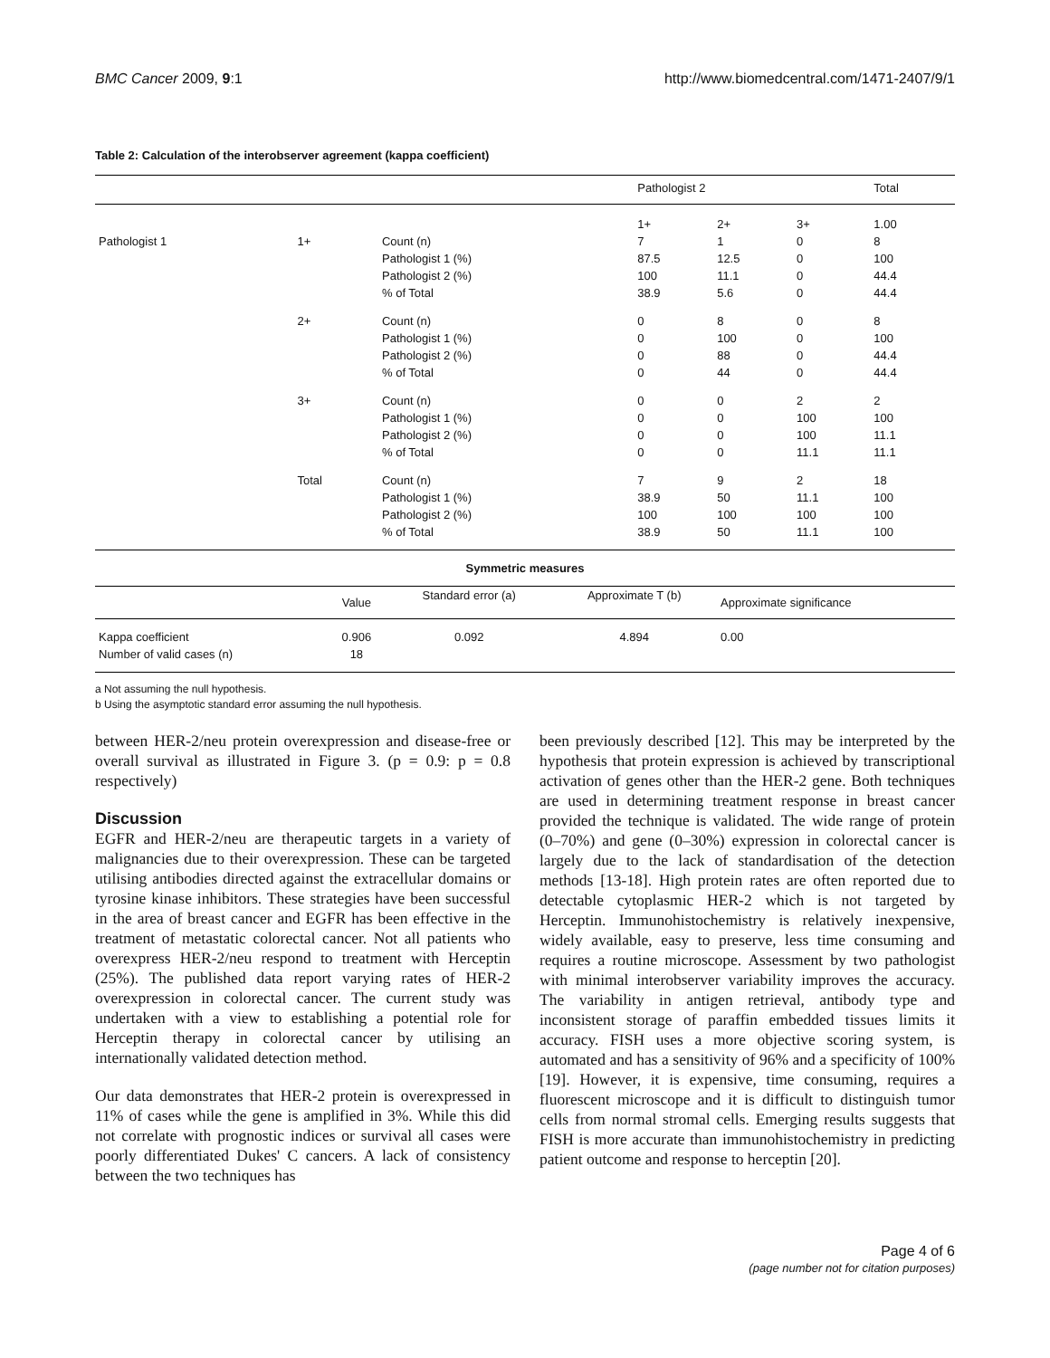BMC Cancer 2009, 9:1 http://www.biomedcentral.com/1471-2407/9/1
Table 2: Calculation of the interobserver agreement (kappa coefficient)
| | | | Pathologist 2 | | | Total |
| | | | 1+ | 2+ | 3+ | 1.00 |
| Pathologist 1 | 1+ | Count (n) | 7 | 1 | 0 | 8 |
| | | Pathologist 1 (%) | 87.5 | 12.5 | 0 | 100 |
| | | Pathologist 2 (%) | 100 | 11.1 | 0 | 44.4 |
| | | % of Total | 38.9 | 5.6 | 0 | 44.4 |
| | 2+ | Count (n) | 0 | 8 | 0 | 8 |
| | | Pathologist 1 (%) | 0 | 100 | 0 | 100 |
| | | Pathologist 2 (%) | 0 | 88 | 0 | 44.4 |
| | | % of Total | 0 | 44 | 0 | 44.4 |
| | 3+ | Count (n) | 0 | 0 | 2 | 2 |
| | | Pathologist 1 (%) | 0 | 0 | 100 | 100 |
| | | Pathologist 2 (%) | 0 | 0 | 100 | 11.1 |
| | | % of Total | 0 | 0 | 11.1 | 11.1 |
| | Total | Count (n) | 7 | 9 | 2 | 18 |
| | | Pathologist 1 (%) | 38.9 | 50 | 11.1 | 100 |
| | | Pathologist 2 (%) | 100 | 100 | 100 | 100 |
| | | % of Total | 38.9 | 50 | 11.1 | 100 |
| Symmetric measures | | | | | |
| --- | --- | --- | --- | --- | --- |
| | Value | Standard error (a) | Approximate T (b) | Approximate significance | |
| Kappa coefficient | 0.906 | 0.092 | 4.894 | 0.00 | |
| Number of valid cases (n) | 18 | | | | |
a Not assuming the null hypothesis.
b Using the asymptotic standard error assuming the null hypothesis.
between HER-2/neu protein overexpression and disease-free or overall survival as illustrated in Figure 3. (p = 0.9: p = 0.8 respectively)
Discussion
EGFR and HER-2/neu are therapeutic targets in a variety of malignancies due to their overexpression. These can be targeted utilising antibodies directed against the extracellular domains or tyrosine kinase inhibitors. These strategies have been successful in the area of breast cancer and EGFR has been effective in the treatment of metastatic colorectal cancer. Not all patients who overexpress HER-2/neu respond to treatment with Herceptin (25%). The published data report varying rates of HER-2 overexpression in colorectal cancer. The current study was undertaken with a view to establishing a potential role for Herceptin therapy in colorectal cancer by utilising an internationally validated detection method.
Our data demonstrates that HER-2 protein is overexpressed in 11% of cases while the gene is amplified in 3%. While this did not correlate with prognostic indices or survival all cases were poorly differentiated Dukes' C cancers. A lack of consistency between the two techniques has
been previously described [12]. This may be interpreted by the hypothesis that protein expression is achieved by transcriptional activation of genes other than the HER-2 gene. Both techniques are used in determining treatment response in breast cancer provided the technique is validated. The wide range of protein (0–70%) and gene (0–30%) expression in colorectal cancer is largely due to the lack of standardisation of the detection methods [13-18]. High protein rates are often reported due to detectable cytoplasmic HER-2 which is not targeted by Herceptin. Immunohistochemistry is relatively inexpensive, widely available, easy to preserve, less time consuming and requires a routine microscope. Assessment by two pathologist with minimal interobserver variability improves the accuracy. The variability in antigen retrieval, antibody type and inconsistent storage of paraffin embedded tissues limits it accuracy. FISH uses a more objective scoring system, is automated and has a sensitivity of 96% and a specificity of 100% [19]. However, it is expensive, time consuming, requires a fluorescent microscope and it is difficult to distinguish tumor cells from normal stromal cells. Emerging results suggests that FISH is more accurate than immunohistochemistry in predicting patient outcome and response to herceptin [20].
Page 4 of 6
(page number not for citation purposes)